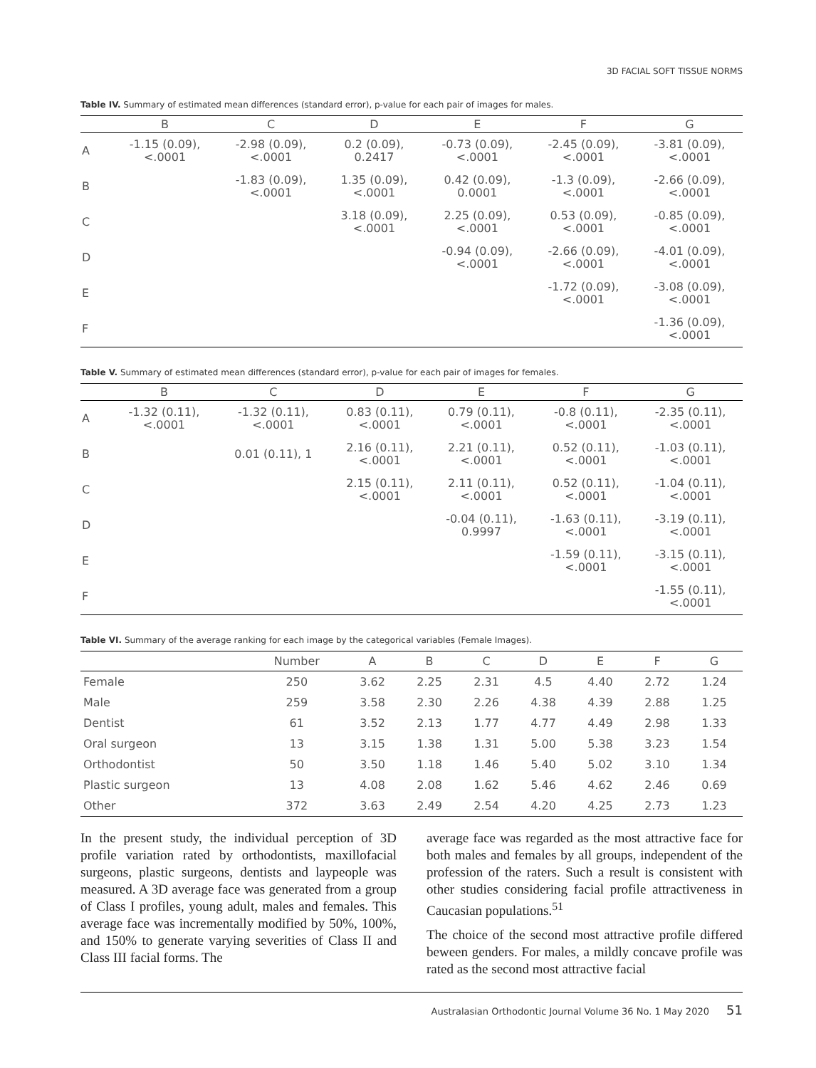3D FACIAL SOFT TISSUE NORMS
Table IV. Summary of estimated mean differences (standard error), p-value for each pair of images for males.
| | B | C | D | E | F | G |
| --- | --- | --- | --- | --- | --- | --- |
| A | -1.15 (0.09), <.0001 | -2.98 (0.09), <.0001 | 0.2 (0.09), 0.2417 | -0.73 (0.09), <.0001 | -2.45 (0.09), <.0001 | -3.81 (0.09), <.0001 |
| B | | -1.83 (0.09), <.0001 | 1.35 (0.09), <.0001 | 0.42 (0.09), 0.0001 | -1.3 (0.09), <.0001 | -2.66 (0.09), <.0001 |
| C | | | 3.18 (0.09), <.0001 | 2.25 (0.09), <.0001 | 0.53 (0.09), <.0001 | -0.85 (0.09), <.0001 |
| D | | | | -0.94 (0.09), <.0001 | -2.66 (0.09), <.0001 | -4.01 (0.09), <.0001 |
| E | | | | | -1.72 (0.09), <.0001 | -3.08 (0.09), <.0001 |
| F | | | | | | -1.36 (0.09), <.0001 |
Table V. Summary of estimated mean differences (standard error), p-value for each pair of images for females.
| | B | C | D | E | F | G |
| --- | --- | --- | --- | --- | --- | --- |
| A | -1.32 (0.11), <.0001 | -1.32 (0.11), <.0001 | 0.83 (0.11), <.0001 | 0.79 (0.11), <.0001 | -0.8 (0.11), <.0001 | -2.35 (0.11), <.0001 |
| B | | 0.01 (0.11), 1 | 2.16 (0.11), <.0001 | 2.21 (0.11), <.0001 | 0.52 (0.11), <.0001 | -1.03 (0.11), <.0001 |
| C | | | 2.15 (0.11), <.0001 | 2.11 (0.11), <.0001 | 0.52 (0.11), <.0001 | -1.04 (0.11), <.0001 |
| D | | | | -0.04 (0.11), 0.9997 | -1.63 (0.11), <.0001 | -3.19 (0.11), <.0001 |
| E | | | | | -1.59 (0.11), <.0001 | -3.15 (0.11), <.0001 |
| F | | | | | | -1.55 (0.11), <.0001 |
Table VI. Summary of the average ranking for each image by the categorical variables (Female Images).
| | Number | A | B | C | D | E | F | G |
| --- | --- | --- | --- | --- | --- | --- | --- | --- |
| Female | 250 | 3.62 | 2.25 | 2.31 | 4.5 | 4.40 | 2.72 | 1.24 |
| Male | 259 | 3.58 | 2.30 | 2.26 | 4.38 | 4.39 | 2.88 | 1.25 |
| Dentist | 61 | 3.52 | 2.13 | 1.77 | 4.77 | 4.49 | 2.98 | 1.33 |
| Oral surgeon | 13 | 3.15 | 1.38 | 1.31 | 5.00 | 5.38 | 3.23 | 1.54 |
| Orthodontist | 50 | 3.50 | 1.18 | 1.46 | 5.40 | 5.02 | 3.10 | 1.34 |
| Plastic surgeon | 13 | 4.08 | 2.08 | 1.62 | 5.46 | 4.62 | 2.46 | 0.69 |
| Other | 372 | 3.63 | 2.49 | 2.54 | 4.20 | 4.25 | 2.73 | 1.23 |
In the present study, the individual perception of 3D profile variation rated by orthodontists, maxillofacial surgeons, plastic surgeons, dentists and laypeople was measured. A 3D average face was generated from a group of Class I profiles, young adult, males and females. This average face was incrementally modified by 50%, 100%, and 150% to generate varying severities of Class II and Class III facial forms. The
average face was regarded as the most attractive face for both males and females by all groups, independent of the profession of the raters. Such a result is consistent with other studies considering facial profile attractiveness in Caucasian populations.<sup>51</sup>
The choice of the second most attractive profile differed beween genders. For males, a mildly concave profile was rated as the second most attractive facial
Australasian Orthodontic Journal Volume 36 No. 1 May 2020 51